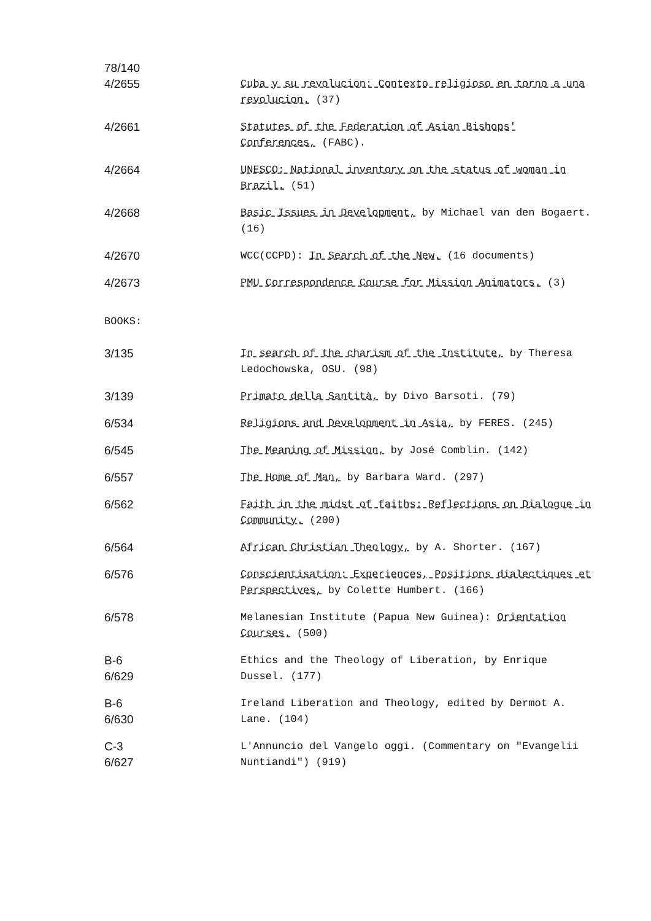78/140
4/2655 Cuba y su revolucion: Contexto religioso en torno a una revolucion. (37)
4/2661 Statutes of the Federation of Asian Bishops' Conferences, (FABC).
4/2664 UNESCO: National inventory on the status of woman in Brazil. (51)
4/2668 Basic Issues in Development, by Michael van den Bogaert. (16)
4/2670 WCC(CCPD): In Search of the New. (16 documents)
4/2673 PMU Correspondence Course for Mission Animators. (3)
BOOKS:
3/135 In search of the charism of the Institute, by Theresa Ledochowska, OSU. (98)
3/139 Primato della Santità, by Divo Barsoti. (79)
6/534 Religions and Development in Asia, by FERES. (245)
6/545 The Meaning of Mission, by José Comblin. (142)
6/557 The Home of Man, by Barbara Ward. (297)
6/562 Faith in the midst of faiths: Reflections on Dialogue in Community. (200)
6/564 African Christian Theology, by A. Shorter. (167)
6/576 Conscientisation: Experiences, Positions dialectiques et Perspectives, by Colette Humbert. (166)
6/578 Melanesian Institute (Papua New Guinea): Orientation Courses. (500)
B-6
6/629
Ethics and the Theology of Liberation, by Enrique Dussel. (177)
B-6
6/630
Ireland Liberation and Theology, edited by Dermot A. Lane. (104)
C-3
6/627
L'Annuncio del Vangelo oggi. (Commentary on "Evangelii Nuntiandi") (919)